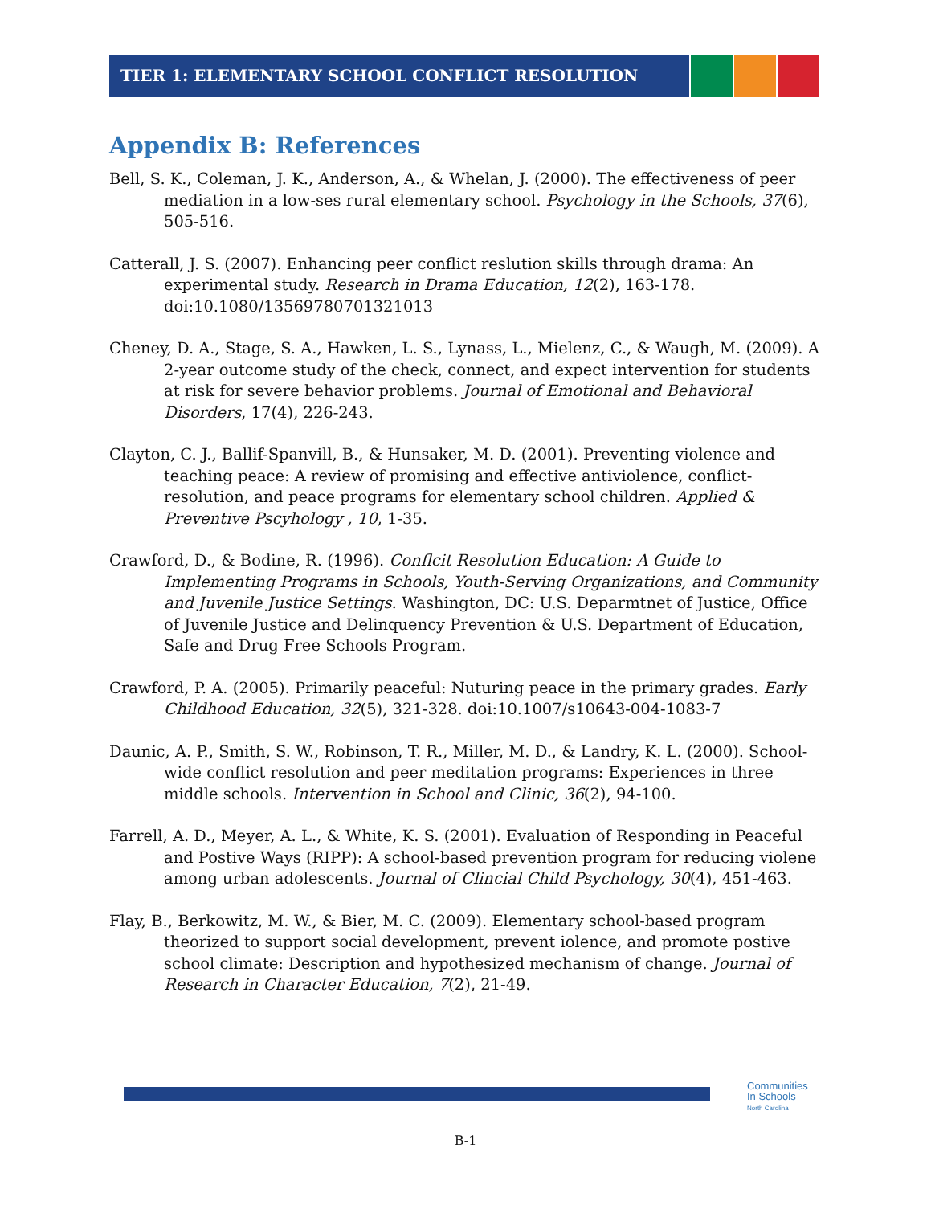TIER 1: ELEMENTARY SCHOOL CONFLICT RESOLUTION
Appendix B: References
Bell, S. K., Coleman, J. K., Anderson, A., & Whelan, J. (2000). The effectiveness of peer mediation in a low-ses rural elementary school. Psychology in the Schools, 37(6), 505-516.
Catterall, J. S. (2007). Enhancing peer conflict reslution skills through drama: An experimental study. Research in Drama Education, 12(2), 163-178. doi:10.1080/13569780701321013
Cheney, D. A., Stage, S. A., Hawken, L. S., Lynass, L., Mielenz, C., & Waugh, M. (2009). A 2-year outcome study of the check, connect, and expect intervention for students at risk for severe behavior problems. Journal of Emotional and Behavioral Disorders, 17(4), 226-243.
Clayton, C. J., Ballif-Spanvill, B., & Hunsaker, M. D. (2001). Preventing violence and teaching peace: A review of promising and effective antiviolence, conflict-resolution, and peace programs for elementary school children. Applied & Preventive Pscyhology , 10, 1-35.
Crawford, D., & Bodine, R. (1996). Conflcit Resolution Education: A Guide to Implementing Programs in Schools, Youth-Serving Organizations, and Community and Juvenile Justice Settings. Washington, DC: U.S. Deparmtnet of Justice, Office of Juvenile Justice and Delinquency Prevention & U.S. Department of Education, Safe and Drug Free Schools Program.
Crawford, P. A. (2005). Primarily peaceful: Nuturing peace in the primary grades. Early Childhood Education, 32(5), 321-328. doi:10.1007/s10643-004-1083-7
Daunic, A. P., Smith, S. W., Robinson, T. R., Miller, M. D., & Landry, K. L. (2000). School-wide conflict resolution and peer meditation programs: Experiences in three middle schools. Intervention in School and Clinic, 36(2), 94-100.
Farrell, A. D., Meyer, A. L., & White, K. S. (2001). Evaluation of Responding in Peaceful and Postive Ways (RIPP): A school-based prevention program for reducing violene among urban adolescents. Journal of Clincial Child Psychology, 30(4), 451-463.
Flay, B., Berkowitz, M. W., & Bier, M. C. (2009). Elementary school-based program theorized to support social development, prevent iolence, and promote postive school climate: Description and hypothesized mechanism of change. Journal of Research in Character Education, 7(2), 21-49.
Communities
In Schools
North Carolina
B-1